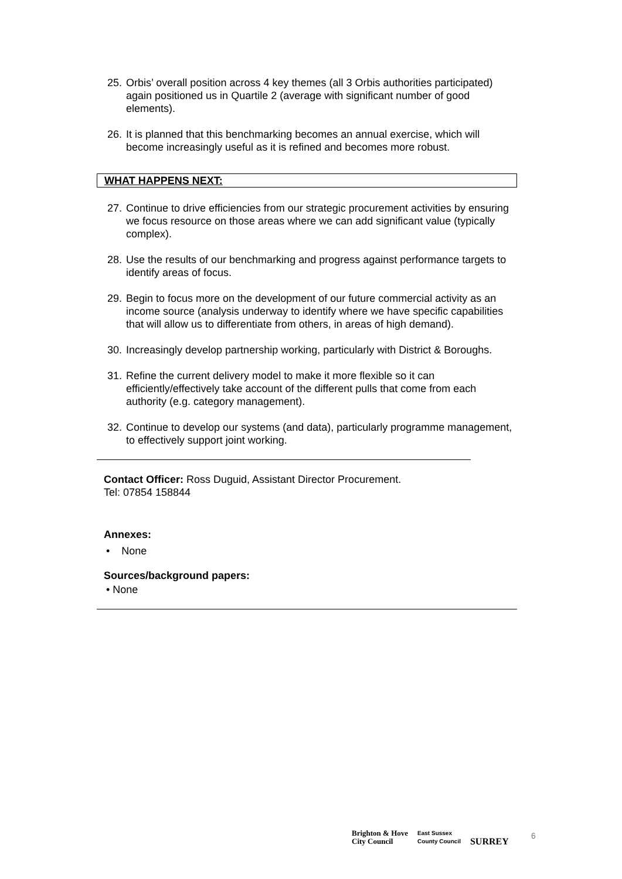25. Orbis’ overall position across 4 key themes (all 3 Orbis authorities participated) again positioned us in Quartile 2 (average with significant number of good elements).
26. It is planned that this benchmarking becomes an annual exercise, which will become increasingly useful as it is refined and becomes more robust.
WHAT HAPPENS NEXT:
27. Continue to drive efficiencies from our strategic procurement activities by ensuring we focus resource on those areas where we can add significant value (typically complex).
28. Use the results of our benchmarking and progress against performance targets to identify areas of focus.
29. Begin to focus more on the development of our future commercial activity as an income source (analysis underway to identify where we have specific capabilities that will allow us to differentiate from others, in areas of high demand).
30. Increasingly develop partnership working, particularly with District & Boroughs.
31. Refine the current delivery model to make it more flexible so it can efficiently/effectively take account of the different pulls that come from each authority (e.g. category management).
32. Continue to develop our systems (and data), particularly programme management, to effectively support joint working.
Contact Officer: Ross Duguid, Assistant Director Procurement.
Tel: 07854 158844
Annexes:
• None
Sources/background papers:
• None
Brighton & Hove
City Council
East Sussex
County Council
SURREY
6